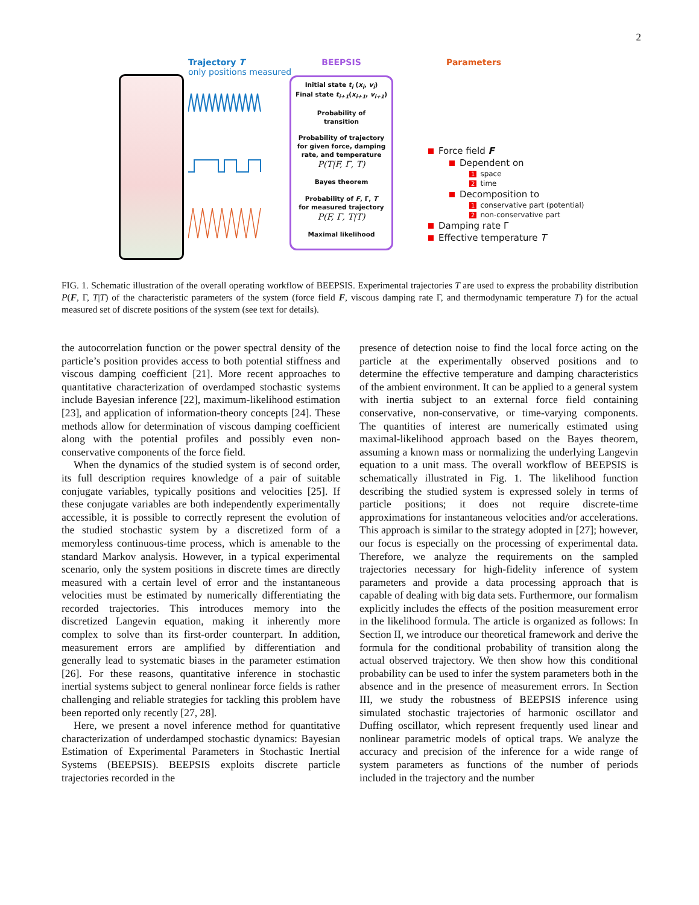2
Trajectory T
only positions measured
BEEPSIS
Initial state t<sub>i</sub> (x<sub>i</sub>, v<sub>i</sub>)
Final state t<sub>i+1</sub>(x<sub>i+1</sub>, v<sub>i+1</sub>)
Probability of
transition
Probability of trajectory
for given force, damping
rate, and temperature
P(T|F, Γ, T)
Bayes theorem
Probability of F, Γ, T
for measured trajectory
P(F, Γ, T|T)
Maximal likelihood
Parameters
Force field F
Dependent on
1 space
2 time
Decomposition to
1 conservative part (potential)
2 non-conservative part
Damping rate Γ
Effective temperature T
FIG. 1. Schematic illustration of the overall operating workflow of BEEPSIS. Experimental trajectories T are used to express the probability distribution P(F, Γ, T|T) of the characteristic parameters of the system (force field F, viscous damping rate Γ, and thermodynamic temperature T) for the actual measured set of discrete positions of the system (see text for details).
the autocorrelation function or the power spectral density of the particle’s position provides access to both potential stiffness and viscous damping coefficient [21]. More recent approaches to quantitative characterization of overdamped stochastic systems include Bayesian inference [22], maximum-likelihood estimation [23], and application of information-theory concepts [24]. These methods allow for determination of viscous damping coefficient along with the potential profiles and possibly even non-conservative components of the force field.
When the dynamics of the studied system is of second order, its full description requires knowledge of a pair of suitable conjugate variables, typically positions and velocities [25]. If these conjugate variables are both independently experimentally accessible, it is possible to correctly represent the evolution of the studied stochastic system by a discretized form of a memoryless continuous-time process, which is amenable to the standard Markov analysis. However, in a typical experimental scenario, only the system positions in discrete times are directly measured with a certain level of error and the instantaneous velocities must be estimated by numerically differentiating the recorded trajectories. This introduces memory into the discretized Langevin equation, making it inherently more complex to solve than its first-order counterpart. In addition, measurement errors are amplified by differentiation and generally lead to systematic biases in the parameter estimation [26]. For these reasons, quantitative inference in stochastic inertial systems subject to general nonlinear force fields is rather challenging and reliable strategies for tackling this problem have been reported only recently [27, 28].
Here, we present a novel inference method for quantitative characterization of underdamped stochastic dynamics: Bayesian Estimation of Experimental Parameters in Stochastic Inertial Systems (BEEPSIS). BEEPSIS exploits discrete particle trajectories recorded in the
presence of detection noise to find the local force acting on the particle at the experimentally observed positions and to determine the effective temperature and damping characteristics of the ambient environment. It can be applied to a general system with inertia subject to an external force field containing conservative, non-conservative, or time-varying components. The quantities of interest are numerically estimated using maximal-likelihood approach based on the Bayes theorem, assuming a known mass or normalizing the underlying Langevin equation to a unit mass. The overall workflow of BEEPSIS is schematically illustrated in Fig. 1. The likelihood function describing the studied system is expressed solely in terms of particle positions; it does not require discrete-time approximations for instantaneous velocities and/or accelerations. This approach is similar to the strategy adopted in [27]; however, our focus is especially on the processing of experimental data. Therefore, we analyze the requirements on the sampled trajectories necessary for high-fidelity inference of system parameters and provide a data processing approach that is capable of dealing with big data sets. Furthermore, our formalism explicitly includes the effects of the position measurement error in the likelihood formula. The article is organized as follows: In Section II, we introduce our theoretical framework and derive the formula for the conditional probability of transition along the actual observed trajectory. We then show how this conditional probability can be used to infer the system parameters both in the absence and in the presence of measurement errors. In Section III, we study the robustness of BEEPSIS inference using simulated stochastic trajectories of harmonic oscillator and Duffing oscillator, which represent frequently used linear and nonlinear parametric models of optical traps. We analyze the accuracy and precision of the inference for a wide range of system parameters as functions of the number of periods included in the trajectory and the number